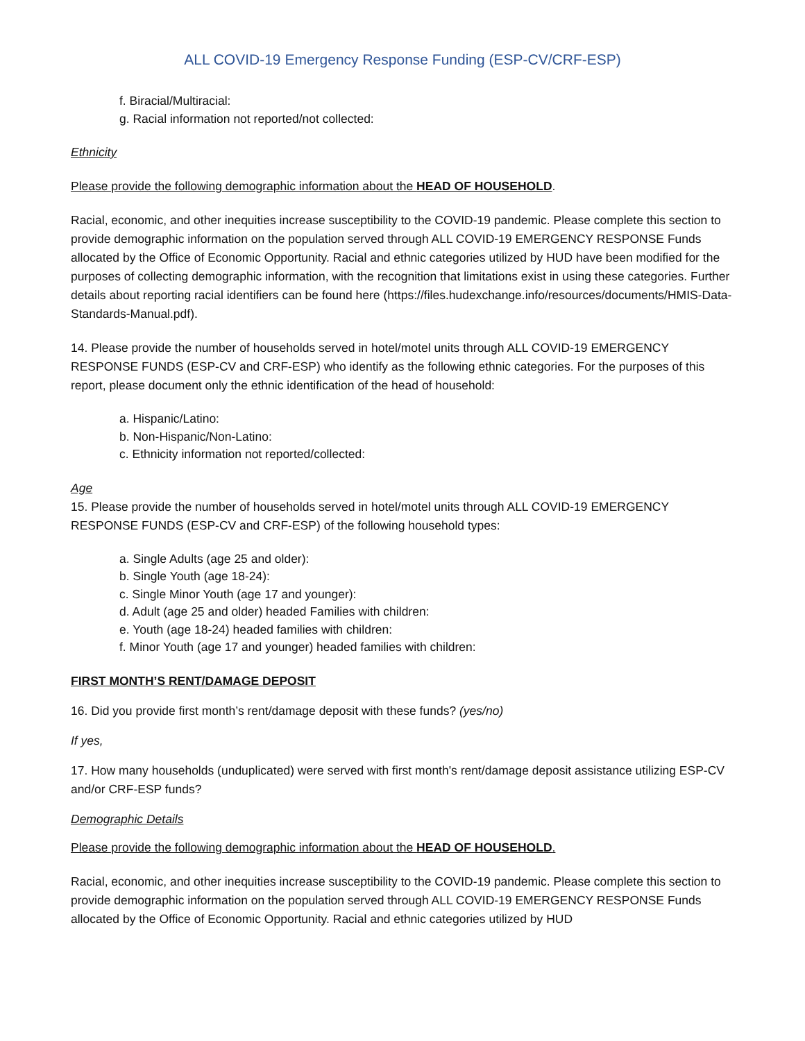ALL COVID-19 Emergency Response Funding (ESP-CV/CRF-ESP)
f. Biracial/Multiracial:
g. Racial information not reported/not collected:
Ethnicity
Please provide the following demographic information about the HEAD OF HOUSEHOLD.
Racial, economic, and other inequities increase susceptibility to the COVID-19 pandemic. Please complete this section to provide demographic information on the population served through ALL COVID-19 EMERGENCY RESPONSE Funds allocated by the Office of Economic Opportunity. Racial and ethnic categories utilized by HUD have been modified for the purposes of collecting demographic information, with the recognition that limitations exist in using these categories. Further details about reporting racial identifiers can be found here (https://files.hudexchange.info/resources/documents/HMIS-Data-Standards-Manual.pdf).
14. Please provide the number of households served in hotel/motel units through ALL COVID-19 EMERGENCY RESPONSE FUNDS (ESP-CV and CRF-ESP) who identify as the following ethnic categories. For the purposes of this report, please document only the ethnic identification of the head of household:
a. Hispanic/Latino:
b. Non-Hispanic/Non-Latino:
c. Ethnicity information not reported/collected:
Age
15. Please provide the number of households served in hotel/motel units through ALL COVID-19 EMERGENCY RESPONSE FUNDS (ESP-CV and CRF-ESP) of the following household types:
a. Single Adults (age 25 and older):
b. Single Youth (age 18-24):
c. Single Minor Youth (age 17 and younger):
d. Adult (age 25 and older) headed Families with children:
e. Youth (age 18-24) headed families with children:
f. Minor Youth (age 17 and younger) headed families with children:
FIRST MONTH’S RENT/DAMAGE DEPOSIT
16. Did you provide first month’s rent/damage deposit with these funds? (yes/no)
If yes,
17. How many households (unduplicated) were served with first month's rent/damage deposit assistance utilizing ESP-CV and/or CRF-ESP funds?
Demographic Details
Please provide the following demographic information about the HEAD OF HOUSEHOLD.
Racial, economic, and other inequities increase susceptibility to the COVID-19 pandemic. Please complete this section to provide demographic information on the population served through ALL COVID-19 EMERGENCY RESPONSE Funds allocated by the Office of Economic Opportunity. Racial and ethnic categories utilized by HUD